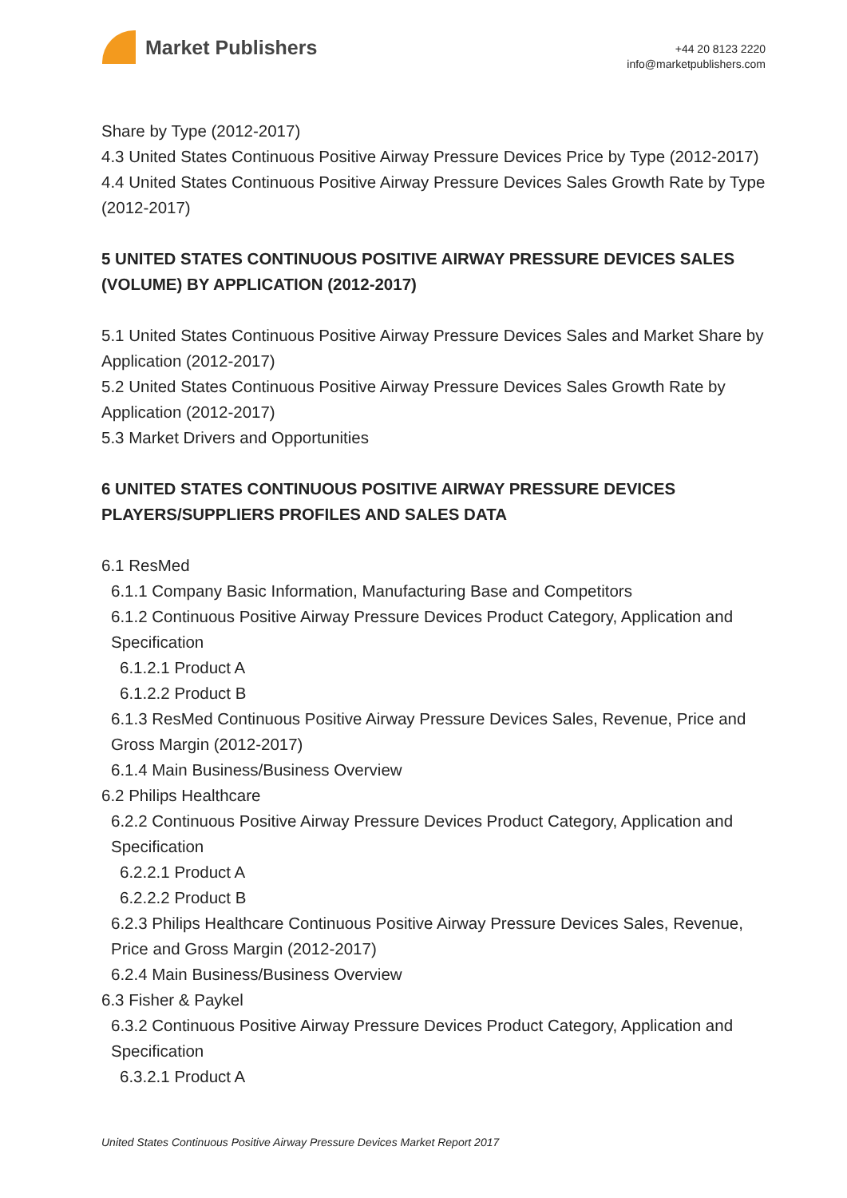Market Publishers
+44 20 8123 2220
info@marketpublishers.com
Share by Type (2012-2017)
4.3 United States Continuous Positive Airway Pressure Devices Price by Type (2012-2017)
4.4 United States Continuous Positive Airway Pressure Devices Sales Growth Rate by Type (2012-2017)
5 UNITED STATES CONTINUOUS POSITIVE AIRWAY PRESSURE DEVICES SALES (VOLUME) BY APPLICATION (2012-2017)
5.1 United States Continuous Positive Airway Pressure Devices Sales and Market Share by Application (2012-2017)
5.2 United States Continuous Positive Airway Pressure Devices Sales Growth Rate by Application (2012-2017)
5.3 Market Drivers and Opportunities
6 UNITED STATES CONTINUOUS POSITIVE AIRWAY PRESSURE DEVICES PLAYERS/SUPPLIERS PROFILES AND SALES DATA
6.1 ResMed
6.1.1 Company Basic Information, Manufacturing Base and Competitors
6.1.2 Continuous Positive Airway Pressure Devices Product Category, Application and Specification
6.1.2.1 Product A
6.1.2.2 Product B
6.1.3 ResMed Continuous Positive Airway Pressure Devices Sales, Revenue, Price and Gross Margin (2012-2017)
6.1.4 Main Business/Business Overview
6.2 Philips Healthcare
6.2.2 Continuous Positive Airway Pressure Devices Product Category, Application and Specification
6.2.2.1 Product A
6.2.2.2 Product B
6.2.3 Philips Healthcare Continuous Positive Airway Pressure Devices Sales, Revenue, Price and Gross Margin (2012-2017)
6.2.4 Main Business/Business Overview
6.3 Fisher & Paykel
6.3.2 Continuous Positive Airway Pressure Devices Product Category, Application and Specification
6.3.2.1 Product A
United States Continuous Positive Airway Pressure Devices Market Report 2017